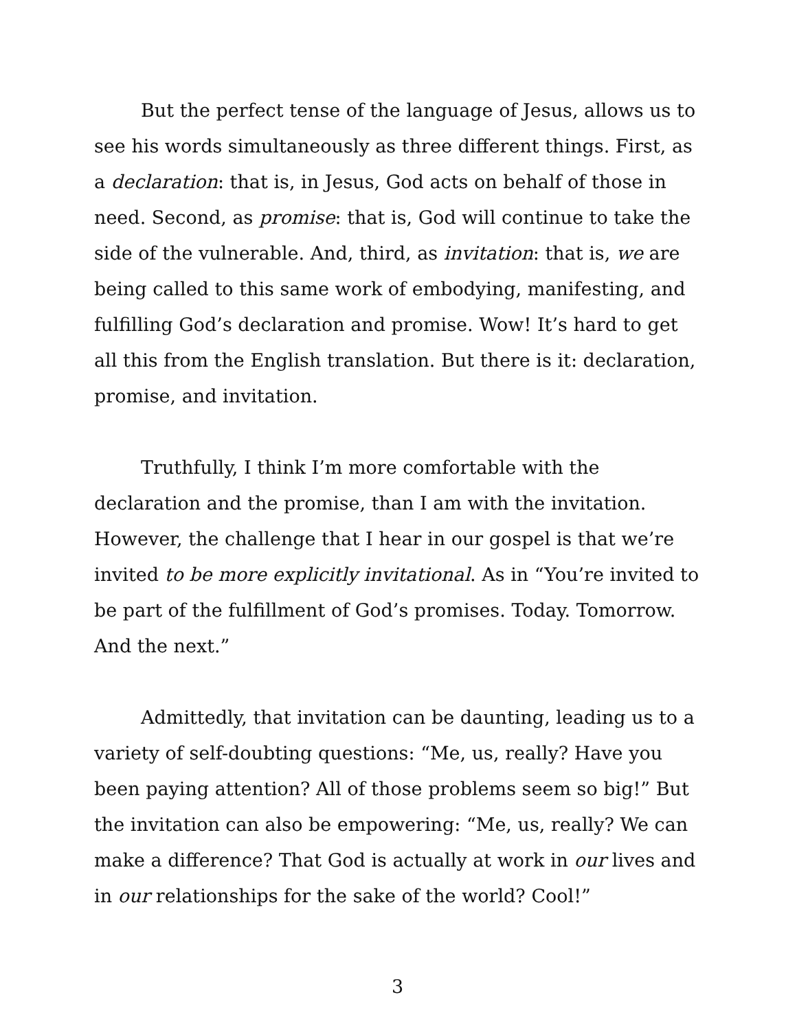But the perfect tense of the language of Jesus, allows us to see his words simultaneously as three different things. First, as a declaration: that is, in Jesus, God acts on behalf of those in need. Second, as promise: that is, God will continue to take the side of the vulnerable. And, third, as invitation: that is, we are being called to this same work of embodying, manifesting, and fulfilling God’s declaration and promise. Wow! It’s hard to get all this from the English translation. But there is it: declaration, promise, and invitation.
Truthfully, I think I’m more comfortable with the declaration and the promise, than I am with the invitation. However, the challenge that I hear in our gospel is that we’re invited to be more explicitly invitational. As in “You’re invited to be part of the fulfillment of God’s promises. Today. Tomorrow. And the next.”
Admittedly, that invitation can be daunting, leading us to a variety of self-doubting questions: “Me, us, really? Have you been paying attention? All of those problems seem so big!” But the invitation can also be empowering: “Me, us, really? We can make a difference? That God is actually at work in our lives and in our relationships for the sake of the world? Cool!”
3